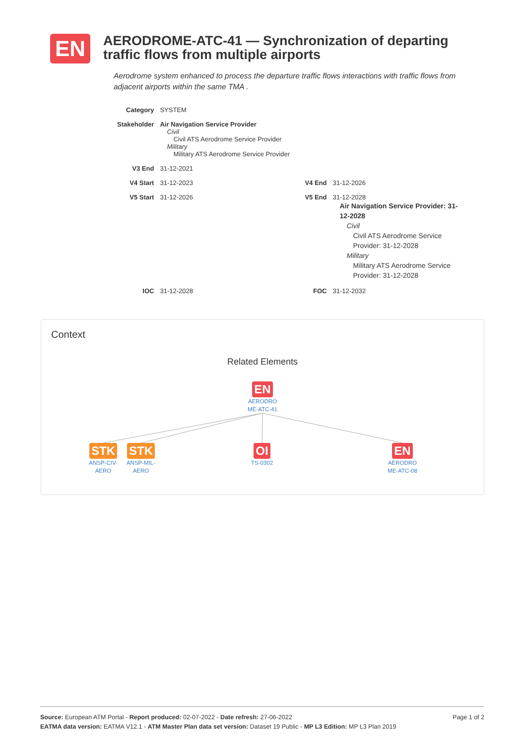EN
AERODROME-ATC-41 — Synchronization of departing traffic flows from multiple airports
Aerodrome system enhanced to process the departure traffic flows interactions with traffic flows from adjacent airports within the same TMA .
| Category | SYSTEM | | |
| Stakeholder | Air Navigation Service Provider Civil Civil ATS Aerodrome Service Provider Military Military ATS Aerodrome Service Provider | | |
| V3 End | 31-12-2021 | | |
| V4 Start | 31-12-2023 | V4 End | 31-12-2026 |
| V5 Start | 31-12-2026 | V5 End | 31-12-2028 Air Navigation Service Provider: 31-12-2028 Civil Civil ATS Aerodrome Service Provider: 31-12-2028 Military Military ATS Aerodrome Service Provider: 31-12-2028 |
| IOC | 31-12-2028 | FOC | 31-12-2032 |
Context
Related Elements
EN
AERODRO ME-ATC-41
STK
ANSP-CIV-AERO
STK
ANSP-MIL-AERO
OI
TS-0302
EN
AERODRO ME-ATC-08
Page 1 of 2 Source: European ATM Portal - Report produced: 02-07-2022 - Date refresh: 27-06-2022
EATMA data version: EATMA V12.1 - ATM Master Plan data set version: Dataset 19 Public - MP L3 Edition: MP L3 Plan 2019